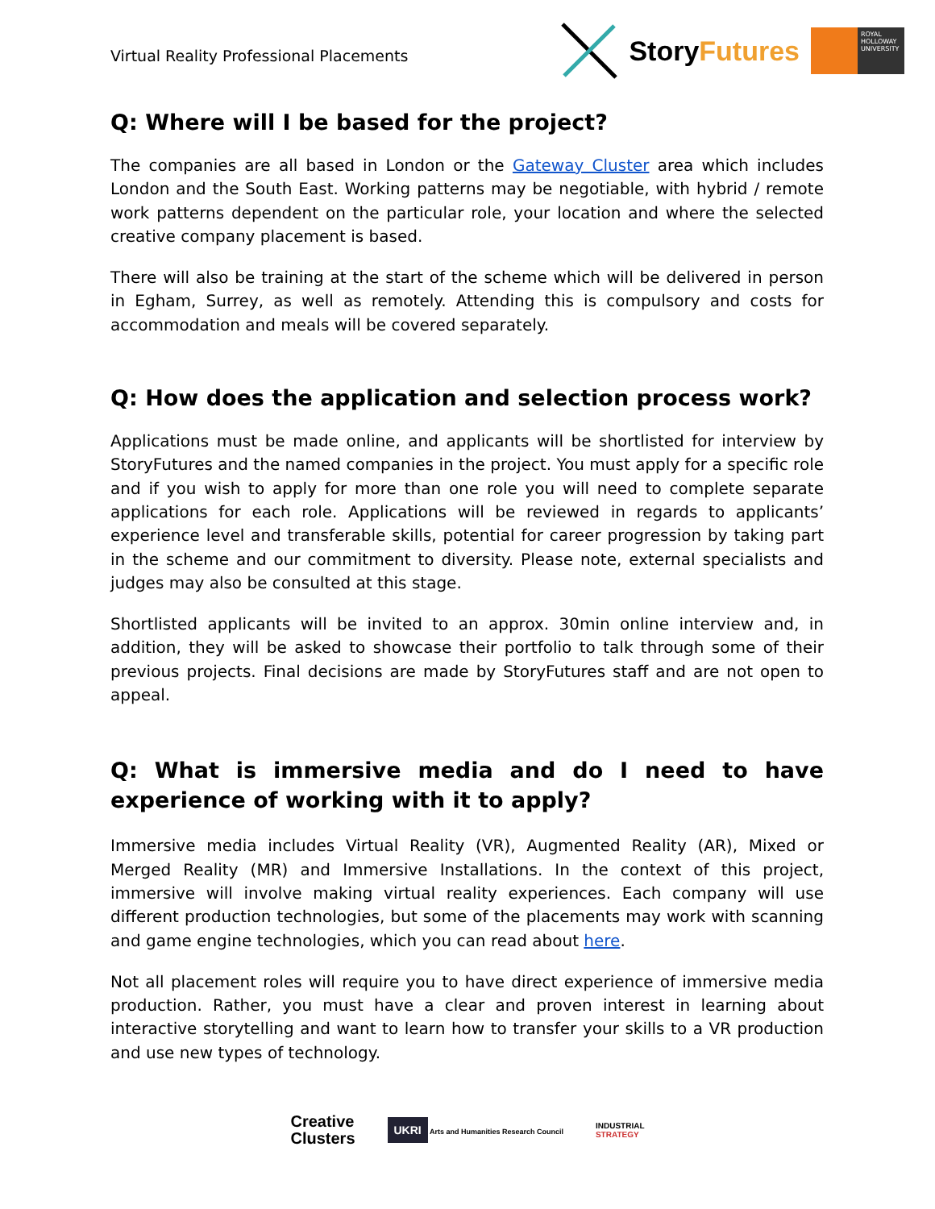Virtual Reality Professional Placements
StoryFutures
ROYAL HOLLOWAY UNIVERSITY
Q: Where will I be based for the project?
The companies are all based in London or the Gateway Cluster area which includes London and the South East. Working patterns may be negotiable, with hybrid / remote work patterns dependent on the particular role, your location and where the selected creative company placement is based.
There will also be training at the start of the scheme which will be delivered in person in Egham, Surrey, as well as remotely. Attending this is compulsory and costs for accommodation and meals will be covered separately.
Q: How does the application and selection process work?
Applications must be made online, and applicants will be shortlisted for interview by StoryFutures and the named companies in the project. You must apply for a specific role and if you wish to apply for more than one role you will need to complete separate applications for each role. Applications will be reviewed in regards to applicants’ experience level and transferable skills, potential for career progression by taking part in the scheme and our commitment to diversity. Please note, external specialists and judges may also be consulted at this stage.
Shortlisted applicants will be invited to an approx. 30min online interview and, in addition, they will be asked to showcase their portfolio to talk through some of their previous projects. Final decisions are made by StoryFutures staff and are not open to appeal.
Q: What is immersive media and do I need to have experience of working with it to apply?
Immersive media includes Virtual Reality (VR), Augmented Reality (AR), Mixed or Merged Reality (MR) and Immersive Installations. In the context of this project, immersive will involve making virtual reality experiences. Each company will use different production technologies, but some of the placements may work with scanning and game engine technologies, which you can read about here.
Not all placement roles will require you to have direct experience of immersive media production. Rather, you must have a clear and proven interest in learning about interactive storytelling and want to learn how to transfer your skills to a VR production and use new types of technology.
Creative
Clusters
UKRI Arts and Humanities Research Council
INDUSTRIAL
STRATEGY